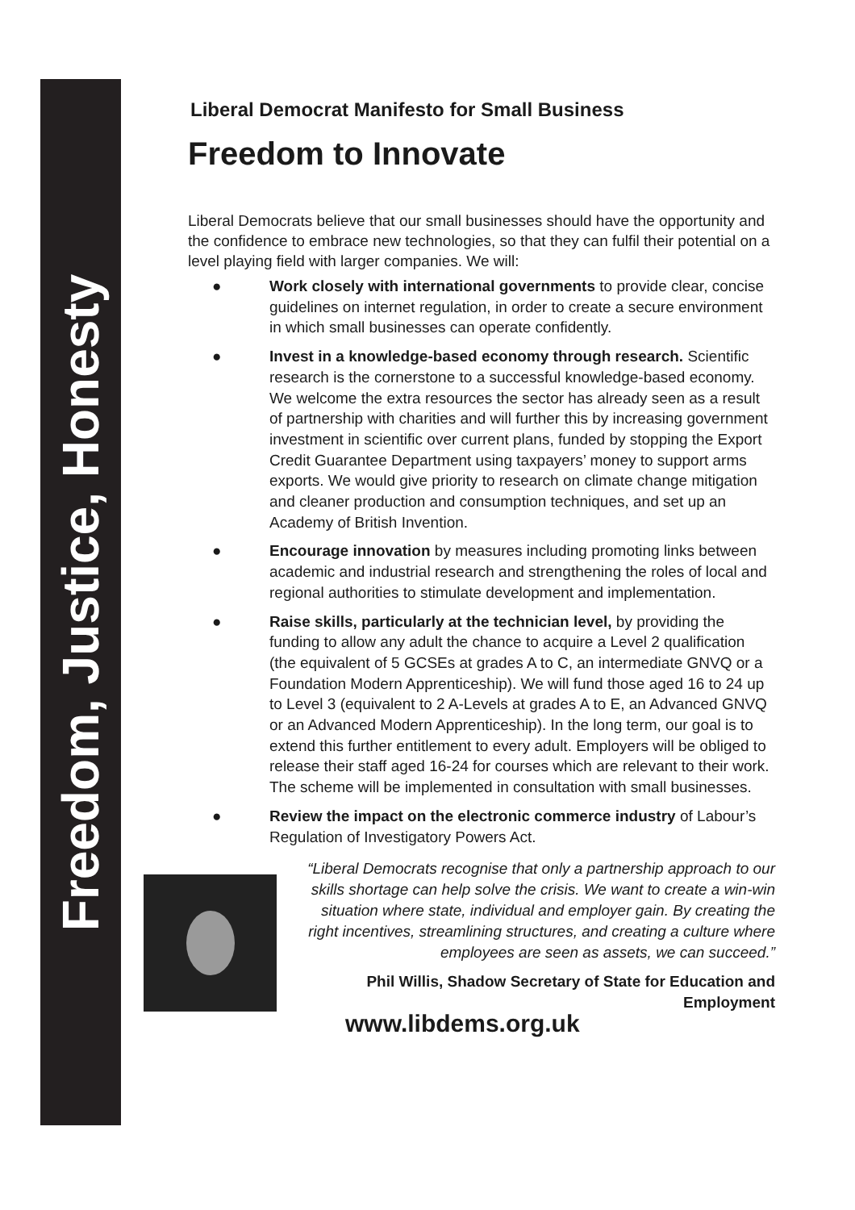Freedom, Justice, Honesty
Liberal Democrat Manifesto for Small Business
Freedom to Innovate
Liberal Democrats believe that our small businesses should have the opportunity and the confidence to embrace new technologies, so that they can fulfil their potential on a level playing field with larger companies. We will:
● Work closely with international governments to provide clear, concise guidelines on internet regulation, in order to create a secure environment in which small businesses can operate confidently.
● Invest in a knowledge-based economy through research. Scientific research is the cornerstone to a successful knowledge-based economy. We welcome the extra resources the sector has already seen as a result of partnership with charities and will further this by increasing government investment in scientific over current plans, funded by stopping the Export Credit Guarantee Department using taxpayers’ money to support arms exports. We would give priority to research on climate change mitigation and cleaner production and consumption techniques, and set up an Academy of British Invention.
● Encourage innovation by measures including promoting links between academic and industrial research and strengthening the roles of local and regional authorities to stimulate development and implementation.
● Raise skills, particularly at the technician level, by providing the funding to allow any adult the chance to acquire a Level 2 qualification (the equivalent of 5 GCSEs at grades A to C, an intermediate GNVQ or a Foundation Modern Apprenticeship). We will fund those aged 16 to 24 up to Level 3 (equivalent to 2 A-Levels at grades A to E, an Advanced GNVQ or an Advanced Modern Apprenticeship). In the long term, our goal is to extend this further entitlement to every adult. Employers will be obliged to release their staff aged 16-24 for courses which are relevant to their work. The scheme will be implemented in consultation with small businesses.
● Review the impact on the electronic commerce industry of Labour’s Regulation of Investigatory Powers Act.
“Liberal Democrats recognise that only a partnership approach to our skills shortage can help solve the crisis. We want to create a win-win situation where state, individual and employer gain. By creating the right incentives, streamlining structures, and creating a culture where employees are seen as assets, we can succeed.”
Phil Willis, Shadow Secretary of State for Education and Employment
www.libdems.org.uk